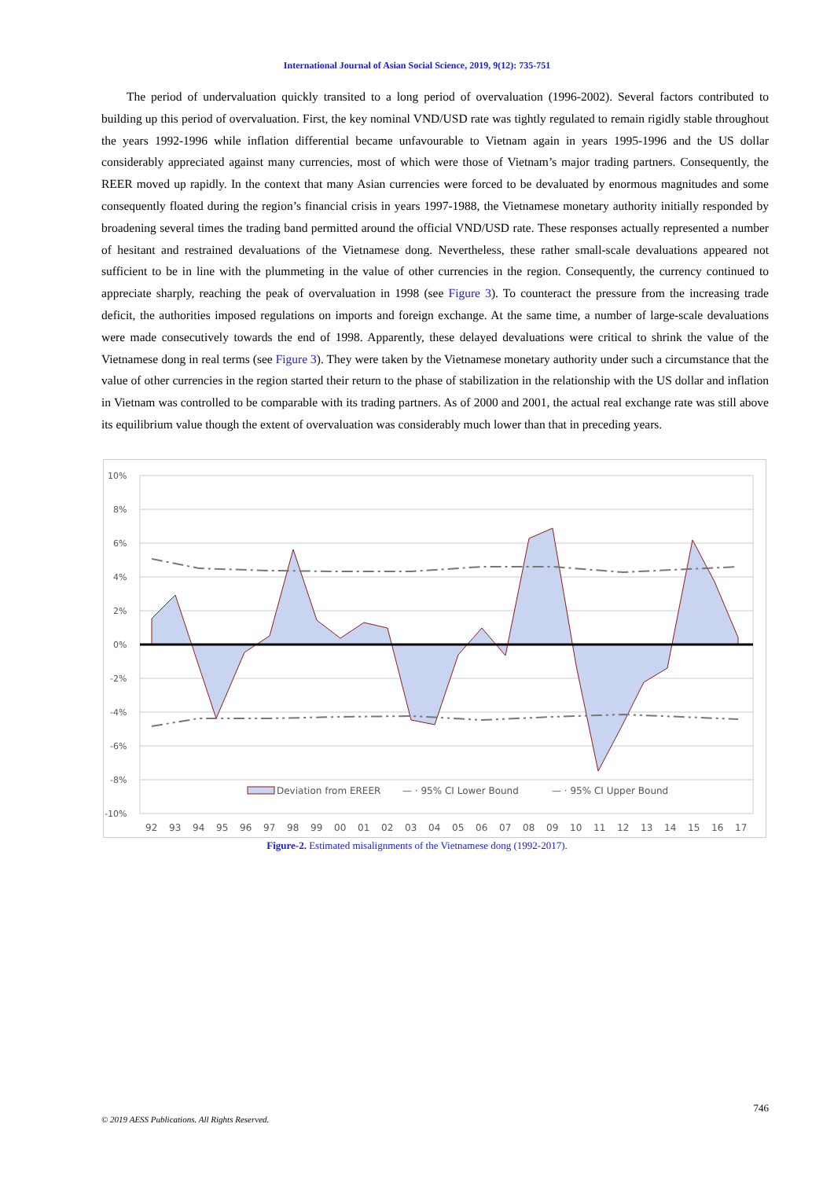International Journal of Asian Social Science, 2019, 9(12): 735-751
The period of undervaluation quickly transited to a long period of overvaluation (1996-2002). Several factors contributed to building up this period of overvaluation. First, the key nominal VND/USD rate was tightly regulated to remain rigidly stable throughout the years 1992-1996 while inflation differential became unfavourable to Vietnam again in years 1995-1996 and the US dollar considerably appreciated against many currencies, most of which were those of Vietnam’s major trading partners. Consequently, the REER moved up rapidly. In the context that many Asian currencies were forced to be devaluated by enormous magnitudes and some consequently floated during the region’s financial crisis in years 1997-1988, the Vietnamese monetary authority initially responded by broadening several times the trading band permitted around the official VND/USD rate. These responses actually represented a number of hesitant and restrained devaluations of the Vietnamese dong. Nevertheless, these rather small-scale devaluations appeared not sufficient to be in line with the plummeting in the value of other currencies in the region. Consequently, the currency continued to appreciate sharply, reaching the peak of overvaluation in 1998 (see Figure 3). To counteract the pressure from the increasing trade deficit, the authorities imposed regulations on imports and foreign exchange. At the same time, a number of large-scale devaluations were made consecutively towards the end of 1998. Apparently, these delayed devaluations were critical to shrink the value of the Vietnamese dong in real terms (see Figure 3). They were taken by the Vietnamese monetary authority under such a circumstance that the value of other currencies in the region started their return to the phase of stabilization in the relationship with the US dollar and inflation in Vietnam was controlled to be comparable with its trading partners. As of 2000 and 2001, the actual real exchange rate was still above its equilibrium value though the extent of overvaluation was considerably much lower than that in preceding years.
10%
8%
6%
4%
2%
0%
-2%
-4%
-6%
-8%
-10%
Deviation from EREER
— · 95% CI Lower Bound
— · 95% CI Upper Bound
92
93
94
95
96
97
98
99
00
01
02
03
04
05
06
07
08
09
10
11
12
13
14
15
16
17
Figure-2. Estimated misalignments of the Vietnamese dong (1992-2017).
746
© 2019 AESS Publications. All Rights Reserved.